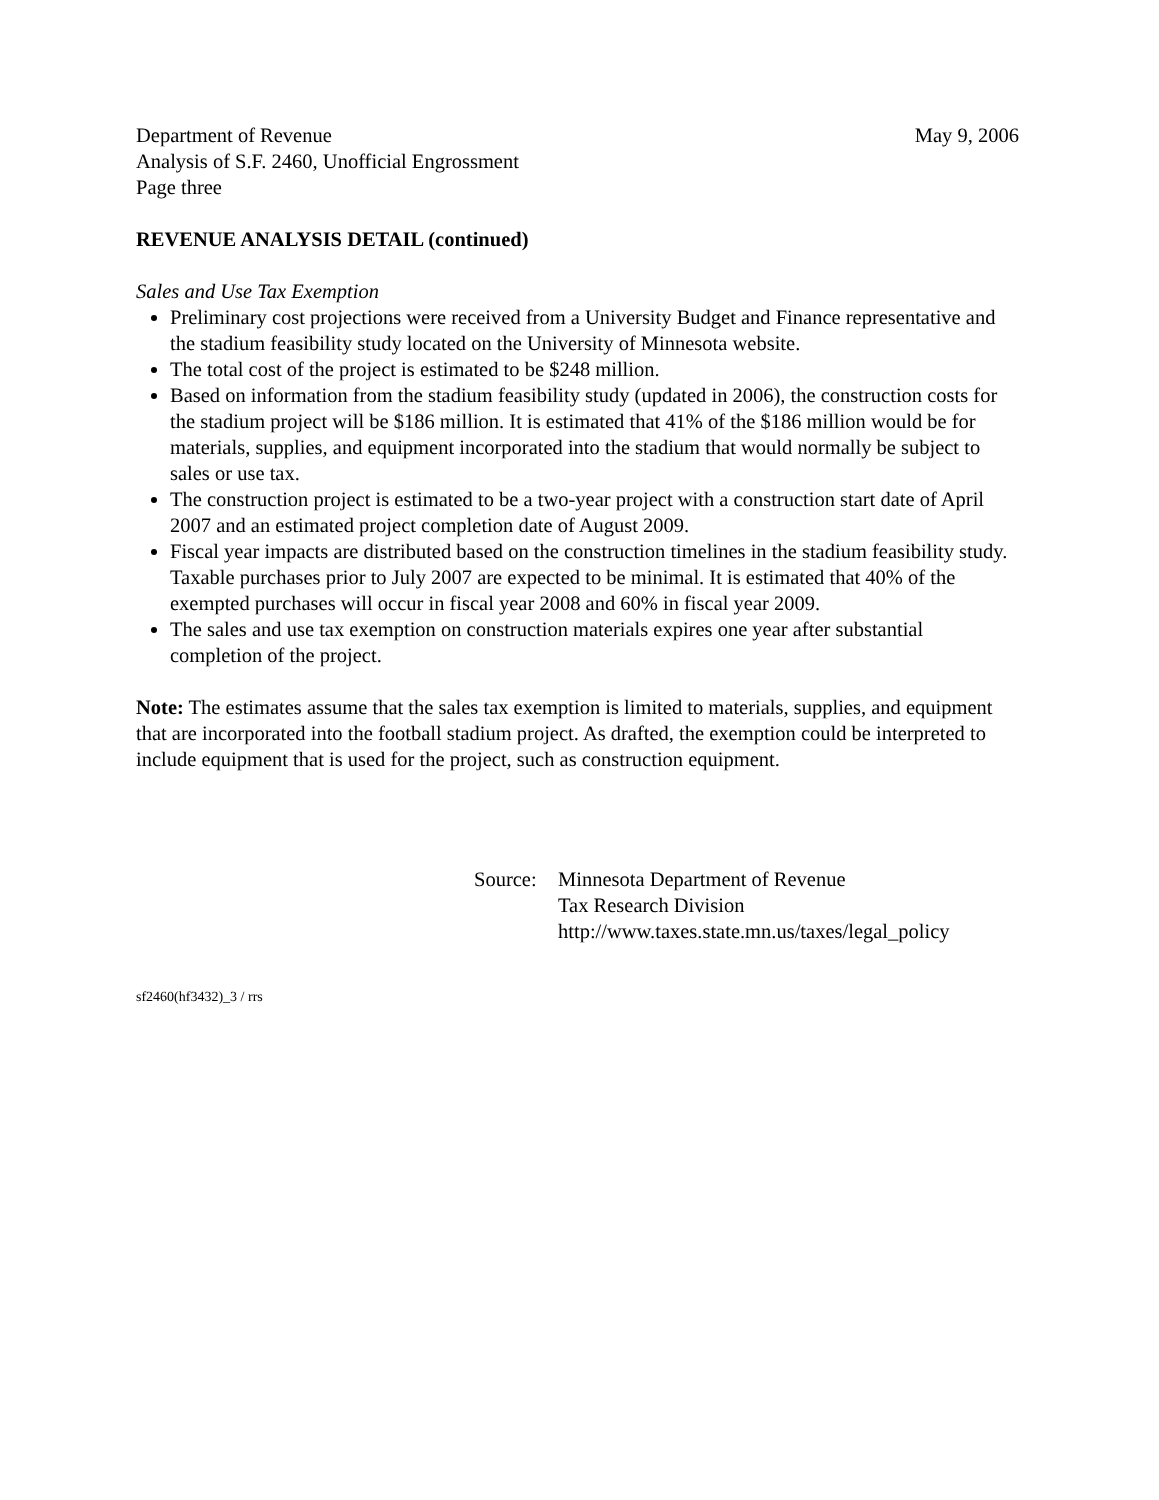Department of Revenue
Analysis of S.F. 2460, Unofficial Engrossment
Page three
May 9, 2006
REVENUE ANALYSIS DETAIL (continued)
Sales and Use Tax Exemption
Preliminary cost projections were received from a University Budget and Finance representative and the stadium feasibility study located on the University of Minnesota website.
The total cost of the project is estimated to be $248 million.
Based on information from the stadium feasibility study (updated in 2006), the construction costs for the stadium project will be $186 million. It is estimated that 41% of the $186 million would be for materials, supplies, and equipment incorporated into the stadium that would normally be subject to sales or use tax.
The construction project is estimated to be a two-year project with a construction start date of April 2007 and an estimated project completion date of August 2009.
Fiscal year impacts are distributed based on the construction timelines in the stadium feasibility study. Taxable purchases prior to July 2007 are expected to be minimal. It is estimated that 40% of the exempted purchases will occur in fiscal year 2008 and 60% in fiscal year 2009.
The sales and use tax exemption on construction materials expires one year after substantial completion of the project.
Note: The estimates assume that the sales tax exemption is limited to materials, supplies, and equipment that are incorporated into the football stadium project. As drafted, the exemption could be interpreted to include equipment that is used for the project, such as construction equipment.
Source:
Minnesota Department of Revenue
Tax Research Division
http://www.taxes.state.mn.us/taxes/legal_policy
sf2460(hf3432)_3 / rrs